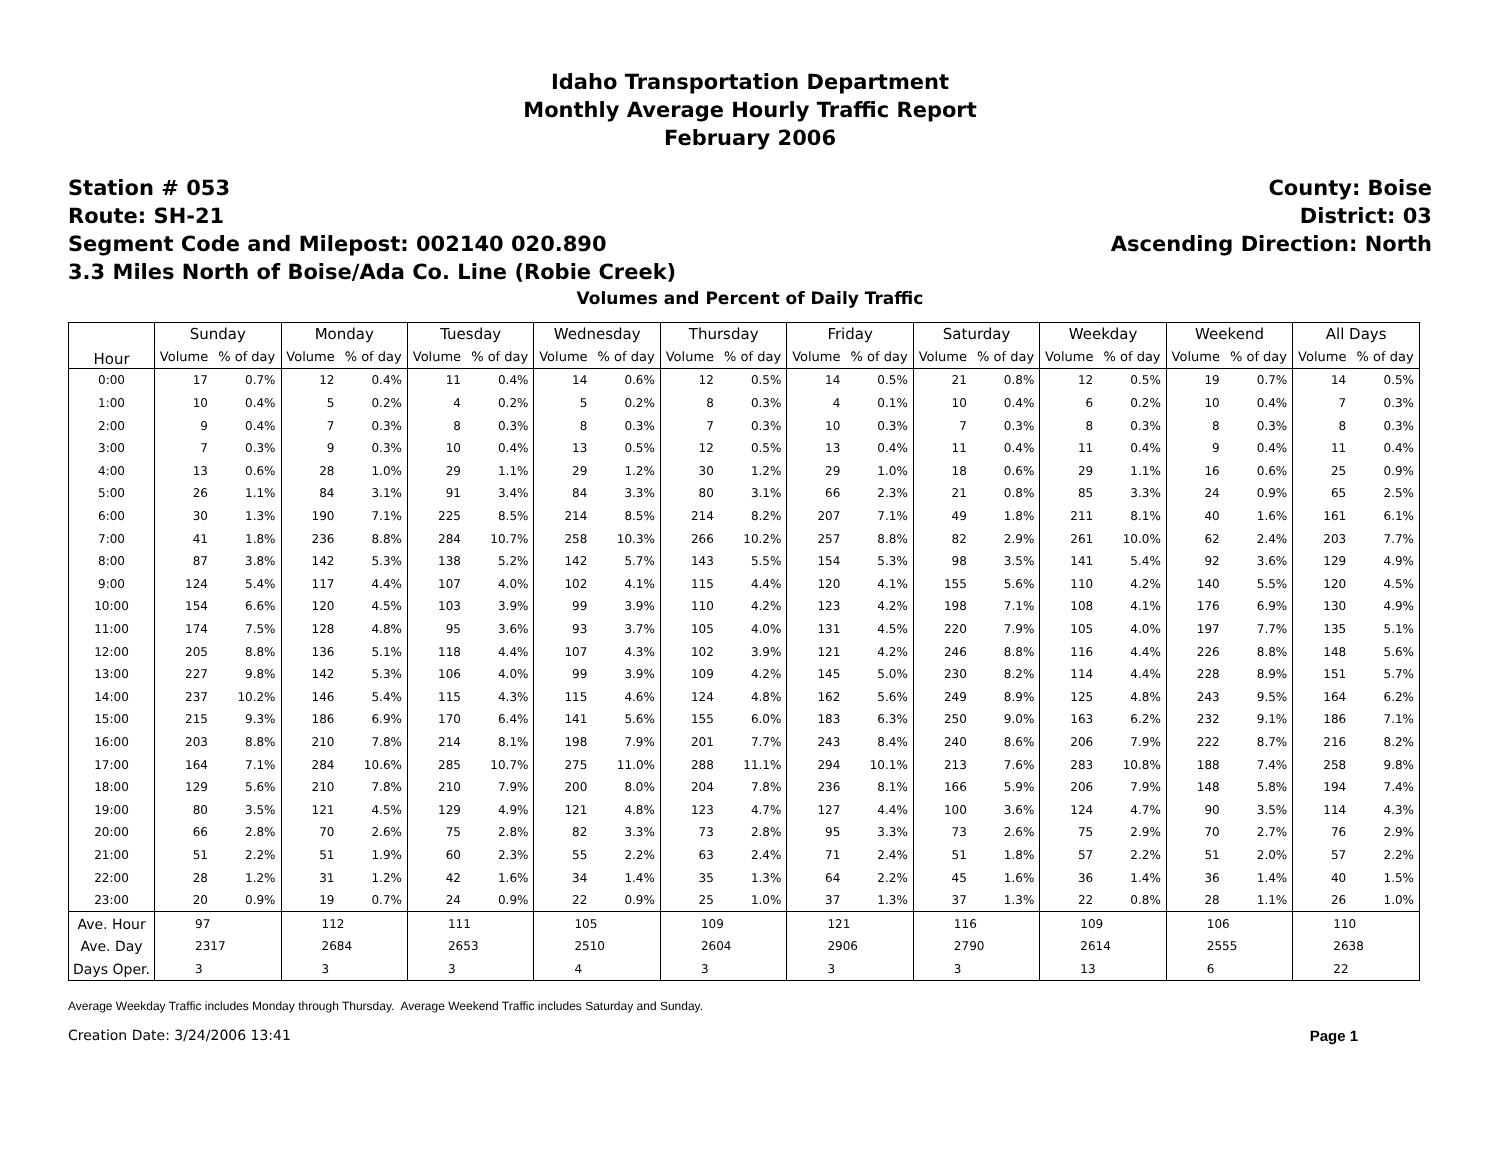Idaho Transportation Department
Monthly Average Hourly Traffic Report
February 2006
Station # 053
Route: SH-21
Segment Code and Milepost: 002140 020.890
3.3 Miles North of Boise/Ada Co. Line (Robie Creek)
County: Boise
District: 03
Ascending Direction: North
Volumes and Percent of Daily Traffic
| Hour | Sunday | | Monday | | Tuesday | | Wednesday | | Thursday | | Friday | | Saturday | | Weekday | | Weekend | | All Days | |
| --- | --- | --- | --- | --- | --- | --- | --- | --- | --- | --- | --- | --- | --- | --- | --- | --- | --- | --- | --- | --- |
| | Volume | % of day | Volume | % of day | Volume | % of day | Volume | % of day | Volume | % of day | Volume | % of day | Volume | % of day | Volume | % of day | Volume | % of day | Volume | % of day |
| 0:00 | 17 | 0.7% | 12 | 0.4% | 11 | 0.4% | 14 | 0.6% | 12 | 0.5% | 14 | 0.5% | 21 | 0.8% | 12 | 0.5% | 19 | 0.7% | 14 | 0.5% |
| 1:00 | 10 | 0.4% | 5 | 0.2% | 4 | 0.2% | 5 | 0.2% | 8 | 0.3% | 4 | 0.1% | 10 | 0.4% | 6 | 0.2% | 10 | 0.4% | 7 | 0.3% |
| 2:00 | 9 | 0.4% | 7 | 0.3% | 8 | 0.3% | 8 | 0.3% | 7 | 0.3% | 10 | 0.3% | 7 | 0.3% | 8 | 0.3% | 8 | 0.3% | 8 | 0.3% |
| 3:00 | 7 | 0.3% | 9 | 0.3% | 10 | 0.4% | 13 | 0.5% | 12 | 0.5% | 13 | 0.4% | 11 | 0.4% | 11 | 0.4% | 9 | 0.4% | 11 | 0.4% |
| 4:00 | 13 | 0.6% | 28 | 1.0% | 29 | 1.1% | 29 | 1.2% | 30 | 1.2% | 29 | 1.0% | 18 | 0.6% | 29 | 1.1% | 16 | 0.6% | 25 | 0.9% |
| 5:00 | 26 | 1.1% | 84 | 3.1% | 91 | 3.4% | 84 | 3.3% | 80 | 3.1% | 66 | 2.3% | 21 | 0.8% | 85 | 3.3% | 24 | 0.9% | 65 | 2.5% |
| 6:00 | 30 | 1.3% | 190 | 7.1% | 225 | 8.5% | 214 | 8.5% | 214 | 8.2% | 207 | 7.1% | 49 | 1.8% | 211 | 8.1% | 40 | 1.6% | 161 | 6.1% |
| 7:00 | 41 | 1.8% | 236 | 8.8% | 284 | 10.7% | 258 | 10.3% | 266 | 10.2% | 257 | 8.8% | 82 | 2.9% | 261 | 10.0% | 62 | 2.4% | 203 | 7.7% |
| 8:00 | 87 | 3.8% | 142 | 5.3% | 138 | 5.2% | 142 | 5.7% | 143 | 5.5% | 154 | 5.3% | 98 | 3.5% | 141 | 5.4% | 92 | 3.6% | 129 | 4.9% |
| 9:00 | 124 | 5.4% | 117 | 4.4% | 107 | 4.0% | 102 | 4.1% | 115 | 4.4% | 120 | 4.1% | 155 | 5.6% | 110 | 4.2% | 140 | 5.5% | 120 | 4.5% |
| 10:00 | 154 | 6.6% | 120 | 4.5% | 103 | 3.9% | 99 | 3.9% | 110 | 4.2% | 123 | 4.2% | 198 | 7.1% | 108 | 4.1% | 176 | 6.9% | 130 | 4.9% |
| 11:00 | 174 | 7.5% | 128 | 4.8% | 95 | 3.6% | 93 | 3.7% | 105 | 4.0% | 131 | 4.5% | 220 | 7.9% | 105 | 4.0% | 197 | 7.7% | 135 | 5.1% |
| 12:00 | 205 | 8.8% | 136 | 5.1% | 118 | 4.4% | 107 | 4.3% | 102 | 3.9% | 121 | 4.2% | 246 | 8.8% | 116 | 4.4% | 226 | 8.8% | 148 | 5.6% |
| 13:00 | 227 | 9.8% | 142 | 5.3% | 106 | 4.0% | 99 | 3.9% | 109 | 4.2% | 145 | 5.0% | 230 | 8.2% | 114 | 4.4% | 228 | 8.9% | 151 | 5.7% |
| 14:00 | 237 | 10.2% | 146 | 5.4% | 115 | 4.3% | 115 | 4.6% | 124 | 4.8% | 162 | 5.6% | 249 | 8.9% | 125 | 4.8% | 243 | 9.5% | 164 | 6.2% |
| 15:00 | 215 | 9.3% | 186 | 6.9% | 170 | 6.4% | 141 | 5.6% | 155 | 6.0% | 183 | 6.3% | 250 | 9.0% | 163 | 6.2% | 232 | 9.1% | 186 | 7.1% |
| 16:00 | 203 | 8.8% | 210 | 7.8% | 214 | 8.1% | 198 | 7.9% | 201 | 7.7% | 243 | 8.4% | 240 | 8.6% | 206 | 7.9% | 222 | 8.7% | 216 | 8.2% |
| 17:00 | 164 | 7.1% | 284 | 10.6% | 285 | 10.7% | 275 | 11.0% | 288 | 11.1% | 294 | 10.1% | 213 | 7.6% | 283 | 10.8% | 188 | 7.4% | 258 | 9.8% |
| 18:00 | 129 | 5.6% | 210 | 7.8% | 210 | 7.9% | 200 | 8.0% | 204 | 7.8% | 236 | 8.1% | 166 | 5.9% | 206 | 7.9% | 148 | 5.8% | 194 | 7.4% |
| 19:00 | 80 | 3.5% | 121 | 4.5% | 129 | 4.9% | 121 | 4.8% | 123 | 4.7% | 127 | 4.4% | 100 | 3.6% | 124 | 4.7% | 90 | 3.5% | 114 | 4.3% |
| 20:00 | 66 | 2.8% | 70 | 2.6% | 75 | 2.8% | 82 | 3.3% | 73 | 2.8% | 95 | 3.3% | 73 | 2.6% | 75 | 2.9% | 70 | 2.7% | 76 | 2.9% |
| 21:00 | 51 | 2.2% | 51 | 1.9% | 60 | 2.3% | 55 | 2.2% | 63 | 2.4% | 71 | 2.4% | 51 | 1.8% | 57 | 2.2% | 51 | 2.0% | 57 | 2.2% |
| 22:00 | 28 | 1.2% | 31 | 1.2% | 42 | 1.6% | 34 | 1.4% | 35 | 1.3% | 64 | 2.2% | 45 | 1.6% | 36 | 1.4% | 36 | 1.4% | 40 | 1.5% |
| 23:00 | 20 | 0.9% | 19 | 0.7% | 24 | 0.9% | 22 | 0.9% | 25 | 1.0% | 37 | 1.3% | 37 | 1.3% | 22 | 0.8% | 28 | 1.1% | 26 | 1.0% |
| Ave. Hour | 97 | | 112 | | 111 | | 105 | | 109 | | 121 | | 116 | | 109 | | 106 | | 110 | |
| Ave. Day | 2317 | | 2684 | | 2653 | | 2510 | | 2604 | | 2906 | | 2790 | | 2614 | | 2555 | | 2638 | |
| Days Oper. | 3 | | 3 | | 3 | | 4 | | 3 | | 3 | | 3 | | 13 | | 6 | | 22 | |
Average Weekday Traffic includes Monday through Thursday. Average Weekend Traffic includes Saturday and Sunday.
Creation Date: 3/24/2006 13:41 Page 1